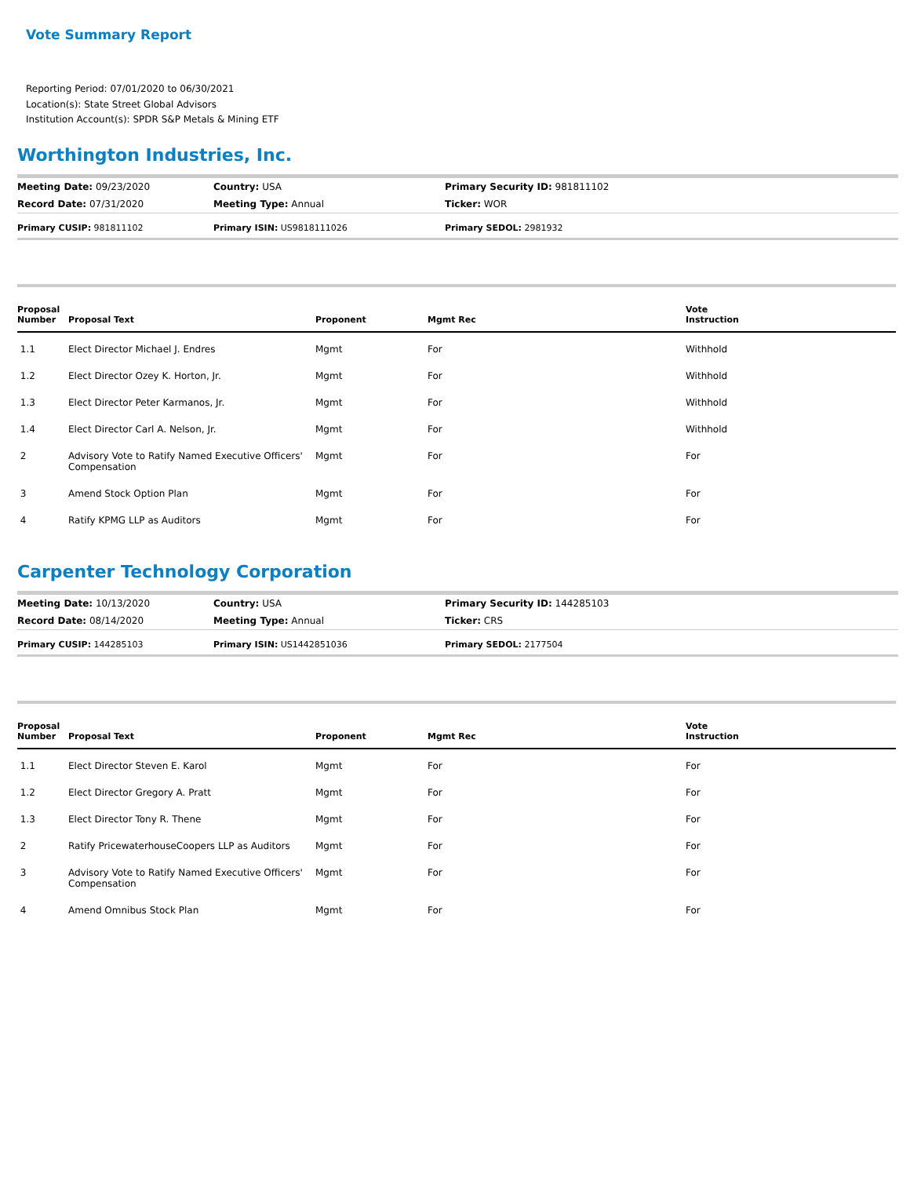Vote Summary Report
Reporting Period: 07/01/2020 to 06/30/2021
Location(s): State Street Global Advisors
Institution Account(s): SPDR S&P Metals & Mining ETF
Worthington Industries, Inc.
| Meeting Date: 09/23/2020 | Country: USA | Primary Security ID: 981811102 |
| Record Date: 07/31/2020 | Meeting Type: Annual | Ticker: WOR |
| Primary CUSIP: 981811102 | Primary ISIN: US9818111026 | Primary SEDOL: 2981932 |
| Proposal Number | Proposal Text | Proponent | Mgmt Rec | Vote Instruction |
| --- | --- | --- | --- | --- |
| 1.1 | Elect Director Michael J. Endres | Mgmt | For | Withhold |
| 1.2 | Elect Director Ozey K. Horton, Jr. | Mgmt | For | Withhold |
| 1.3 | Elect Director Peter Karmanos, Jr. | Mgmt | For | Withhold |
| 1.4 | Elect Director Carl A. Nelson, Jr. | Mgmt | For | Withhold |
| 2 | Advisory Vote to Ratify Named Executive Officers' Compensation | Mgmt | For | For |
| 3 | Amend Stock Option Plan | Mgmt | For | For |
| 4 | Ratify KPMG LLP as Auditors | Mgmt | For | For |
Carpenter Technology Corporation
| Meeting Date: 10/13/2020 | Country: USA | Primary Security ID: 144285103 |
| Record Date: 08/14/2020 | Meeting Type: Annual | Ticker: CRS |
| Primary CUSIP: 144285103 | Primary ISIN: US1442851036 | Primary SEDOL: 2177504 |
| Proposal Number | Proposal Text | Proponent | Mgmt Rec | Vote Instruction |
| --- | --- | --- | --- | --- |
| 1.1 | Elect Director Steven E. Karol | Mgmt | For | For |
| 1.2 | Elect Director Gregory A. Pratt | Mgmt | For | For |
| 1.3 | Elect Director Tony R. Thene | Mgmt | For | For |
| 2 | Ratify PricewaterhouseCoopers LLP as Auditors | Mgmt | For | For |
| 3 | Advisory Vote to Ratify Named Executive Officers' Compensation | Mgmt | For | For |
| 4 | Amend Omnibus Stock Plan | Mgmt | For | For |